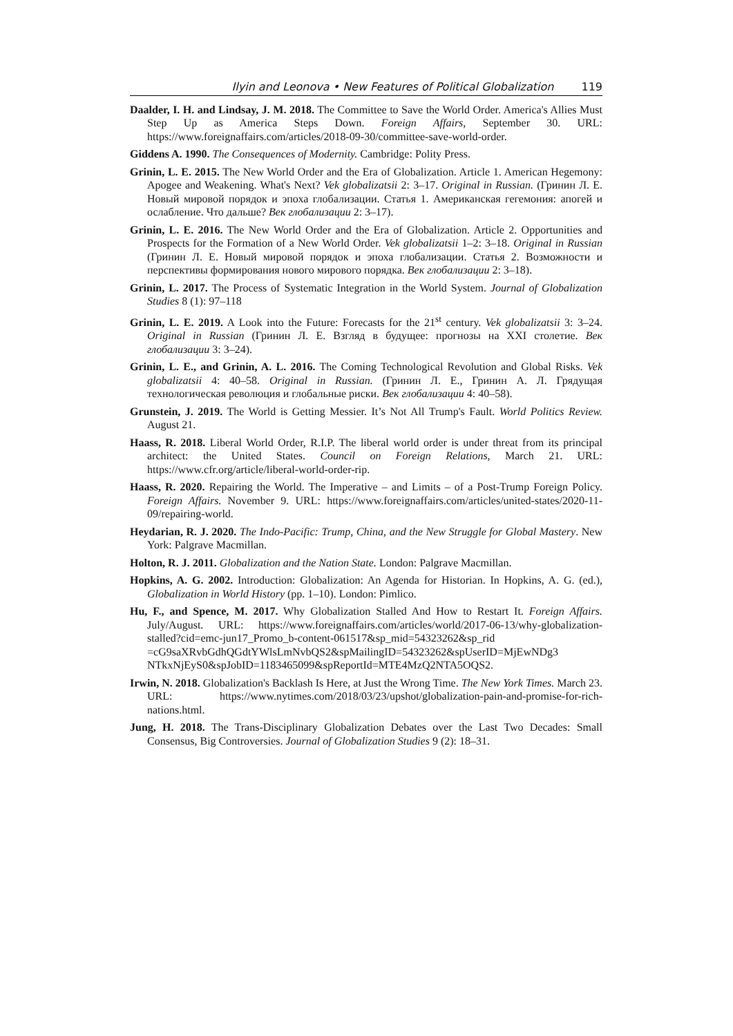Ilyin and Leonova • New Features of Political Globalization 119
Daalder, I. H. and Lindsay, J. M. 2018. The Committee to Save the World Order. America's Allies Must Step Up as America Steps Down. Foreign Affairs, September 30. URL: https://www.foreignaffairs.com/articles/2018-09-30/committee-save-world-order.
Giddens A. 1990. The Consequences of Modernity. Cambridge: Polity Press.
Grinin, L. E. 2015. The New World Order and the Era of Globalization. Article 1. American Hegemony: Apogee and Weakening. What's Next? Vek globalizatsii 2: 3–17. Original in Russian. (Гринин Л. Е. Новый мировой порядок и эпоха глобализации. Статья 1. Американская гегемония: апогей и ослабление. Что дальше? Век глобализации 2: 3–17).
Grinin, L. E. 2016. The New World Order and the Era of Globalization. Article 2. Opportunities and Prospects for the Formation of a New World Order. Vek globalizatsii 1–2: 3–18. Original in Russian (Гринин Л. Е. Новый мировой порядок и эпоха глобализации. Статья 2. Возможности и перспективы формирования нового мирового порядка. Век глобализации 2: 3–18).
Grinin, L. 2017. The Process of Systematic Integration in the World System. Journal of Globalization Studies 8 (1): 97–118
Grinin, L. E. 2019. A Look into the Future: Forecasts for the 21<sup>st</sup> century. Vek globalizatsii 3: 3–24. Original in Russian (Гринин Л. Е. Взгляд в будущее: прогнозы на XXI столетие. Век глобализации 3: 3–24).
Grinin, L. E., and Grinin, A. L. 2016. The Coming Technological Revolution and Global Risks. Vek globalizatsii 4: 40–58. Original in Russian. (Гринин Л. Е., Гринин А. Л. Грядущая технологическая революция и глобальные риски. Век глобализации 4: 40–58).
Grunstein, J. 2019. The World is Getting Messier. It’s Not All Trump's Fault. World Politics Review. August 21.
Haass, R. 2018. Liberal World Order, R.I.P. The liberal world order is under threat from its principal architect: the United States. Council on Foreign Relations, March 21. URL: https://www.cfr.org/article/liberal-world-order-rip.
Haass, R. 2020. Repairing the World. The Imperative – and Limits – of a Post-Trump Foreign Policy. Foreign Affairs. November 9. URL: https://www.foreignaffairs.com/articles/united-states/2020-11-09/repairing-world.
Heydarian, R. J. 2020. The Indo-Pacific: Trump, China, and the New Struggle for Global Mastery. New York: Palgrave Macmillan.
Holton, R. J. 2011. Globalization and the Nation State. London: Palgrave Macmillan.
Hopkins, A. G. 2002. Introduction: Globalization: An Agenda for Historian. In Hopkins, A. G. (ed.), Globalization in World History (pp. 1–10). London: Pimlico.
Hu, F., and Spence, M. 2017. Why Globalization Stalled And How to Restart It. Foreign Affairs. July/August. URL: https://www.foreignaffairs.com/articles/world/2017-06-13/why-globalization-stalled?cid=emc-jun17_Promo_b-content-061517&sp_mid=54323262&sp_rid =cG9saXRvbGdhQGdtYWlsLmNvbQS2&spMailingID=54323262&spUserID=MjEwNDg3 NTkxNjEyS0&spJobID=1183465099&spReportId=MTE4MzQ2NTA5OQS2.
Irwin, N. 2018. Globalization's Backlash Is Here, at Just the Wrong Time. The New York Times. March 23. URL: https://www.nytimes.com/2018/03/23/upshot/globalization-pain-and-promise-for-rich-nations.html.
Jung, H. 2018. The Trans-Disciplinary Globalization Debates over the Last Two Decades: Small Consensus, Big Controversies. Journal of Globalization Studies 9 (2): 18–31.